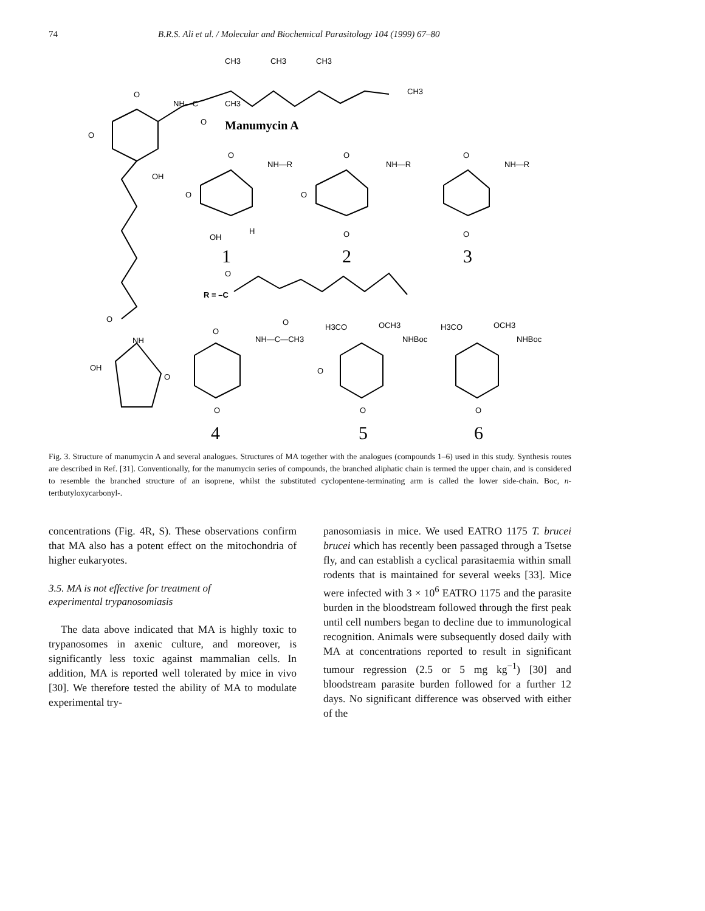74 B.R.S. Ali et al. / Molecular and Biochemical Parasitology 104 (1999) 67–80
CH3
CH3
CH3
CH3
CH3
O
NH—C
O
O
OH
Manumycin A
O
NH—R
O
OH
H
O
NH—R
O
O
O
NH—R
O
1
2
3
O
R = –C
O
NH
OH
O
O
NH—C—CH3
O
O
H3CO
OCH3
NHBoc
O
O
H3CO
OCH3
NHBoc
O
4
5
6
Fig. 3. Structure of manumycin A and several analogues. Structures of MA together with the analogues (compounds 1–6) used in this study. Synthesis routes are described in Ref. [31]. Conventionally, for the manumycin series of compounds, the branched aliphatic chain is termed the upper chain, and is considered to resemble the branched structure of an isoprene, whilst the substituted cyclopentene-terminating arm is called the lower side-chain. Boc, n-tertbutyloxycarbonyl-.
concentrations (Fig. 4R, S). These observations confirm that MA also has a potent effect on the mitochondria of higher eukaryotes.
3.5. MA is not effective for treatment of
experimental trypanosomiasis
The data above indicated that MA is highly toxic to trypanosomes in axenic culture, and moreover, is significantly less toxic against mammalian cells. In addition, MA is reported well tolerated by mice in vivo [30]. We therefore tested the ability of MA to modulate experimental try-
panosomiasis in mice. We used EATRO 1175 T. brucei brucei which has recently been passaged through a Tsetse fly, and can establish a cyclical parasitaemia within small rodents that is maintained for several weeks [33]. Mice were infected with 3 × 10<sup>6</sup> EATRO 1175 and the parasite burden in the bloodstream followed through the first peak until cell numbers began to decline due to immunological recognition. Animals were subsequently dosed daily with MA at concentrations reported to result in significant tumour regression (2.5 or 5 mg kg<sup>−1</sup>) [30] and bloodstream parasite burden followed for a further 12 days. No significant difference was observed with either of the